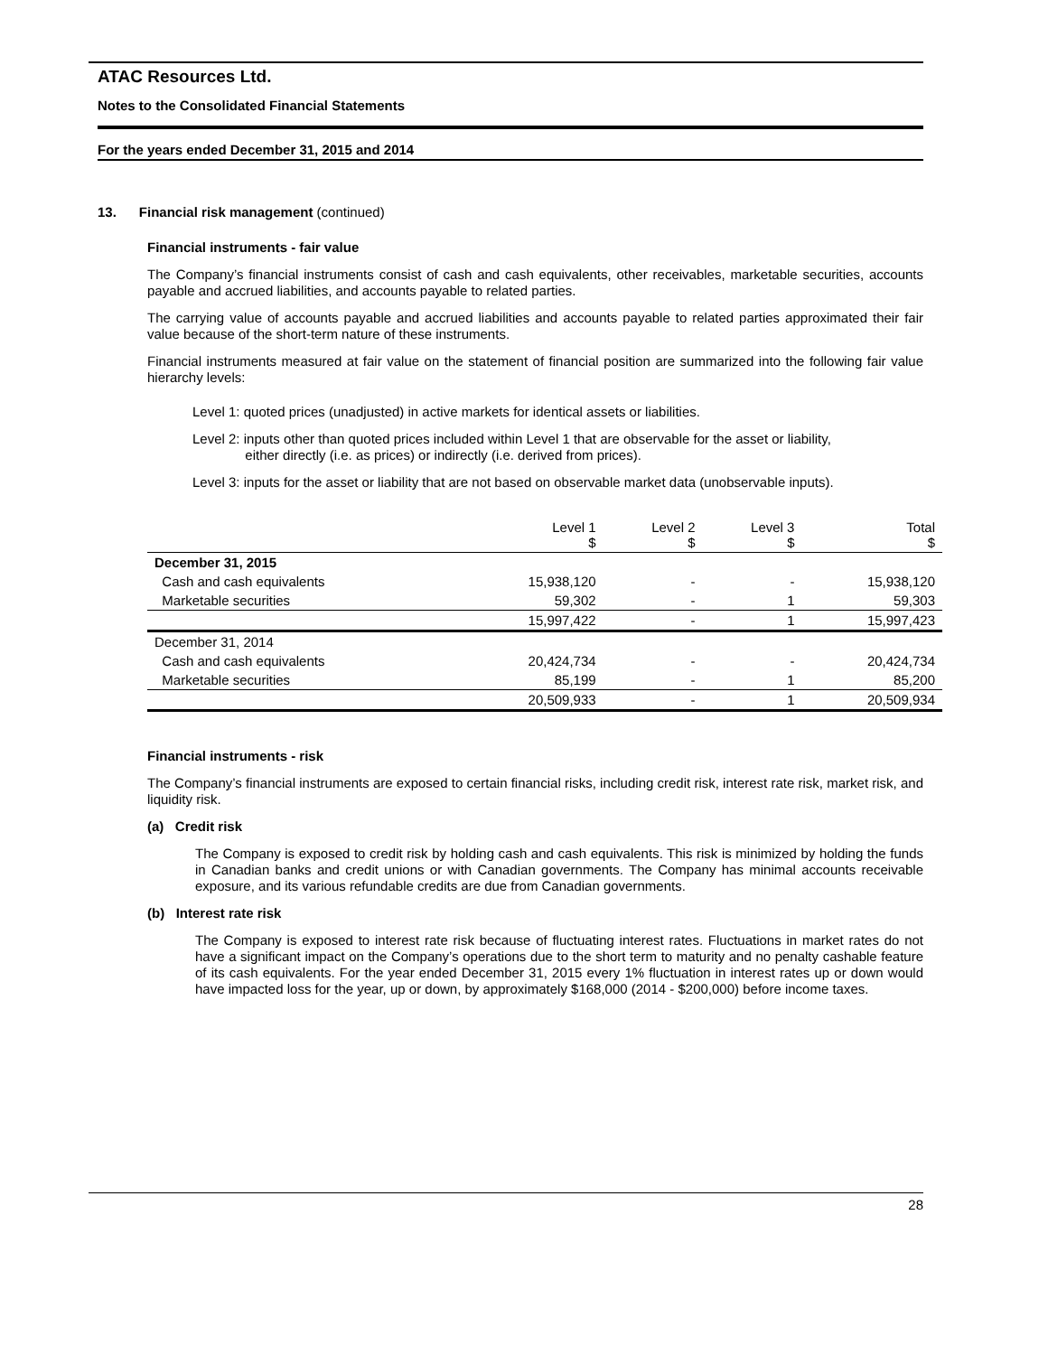ATAC Resources Ltd.
Notes to the Consolidated Financial Statements
For the years ended December 31, 2015 and 2014
13. Financial risk management (continued)
Financial instruments - fair value
The Company’s financial instruments consist of cash and cash equivalents, other receivables, marketable securities, accounts payable and accrued liabilities, and accounts payable to related parties.
The carrying value of accounts payable and accrued liabilities and accounts payable to related parties approximated their fair value because of the short-term nature of these instruments.
Financial instruments measured at fair value on the statement of financial position are summarized into the following fair value hierarchy levels:
Level 1: quoted prices (unadjusted) in active markets for identical assets or liabilities.
Level 2: inputs other than quoted prices included within Level 1 that are observable for the asset or liability,
either directly (i.e. as prices) or indirectly (i.e. derived from prices).
Level 3: inputs for the asset or liability that are not based on observable market data (unobservable inputs).
| | Level 1 $ | Level 2 $ | Level 3 $ | Total $ |
| --- | --- | --- | --- | --- |
| December 31, 2015 | | | | |
| Cash and cash equivalents | 15,938,120 | - | - | 15,938,120 |
| Marketable securities | 59,302 | - | 1 | 59,303 |
| | 15,997,422 | - | 1 | 15,997,423 |
| December 31, 2014 | | | | |
| Cash and cash equivalents | 20,424,734 | - | - | 20,424,734 |
| Marketable securities | 85,199 | - | 1 | 85,200 |
| | 20,509,933 | - | 1 | 20,509,934 |
Financial instruments - risk
The Company’s financial instruments are exposed to certain financial risks, including credit risk, interest rate risk, market risk, and liquidity risk.
(a) Credit risk
The Company is exposed to credit risk by holding cash and cash equivalents. This risk is minimized by holding the funds in Canadian banks and credit unions or with Canadian governments. The Company has minimal accounts receivable exposure, and its various refundable credits are due from Canadian governments.
(b) Interest rate risk
The Company is exposed to interest rate risk because of fluctuating interest rates. Fluctuations in market rates do not have a significant impact on the Company’s operations due to the short term to maturity and no penalty cashable feature of its cash equivalents. For the year ended December 31, 2015 every 1% fluctuation in interest rates up or down would have impacted loss for the year, up or down, by approximately $168,000 (2014 - $200,000) before income taxes.
28